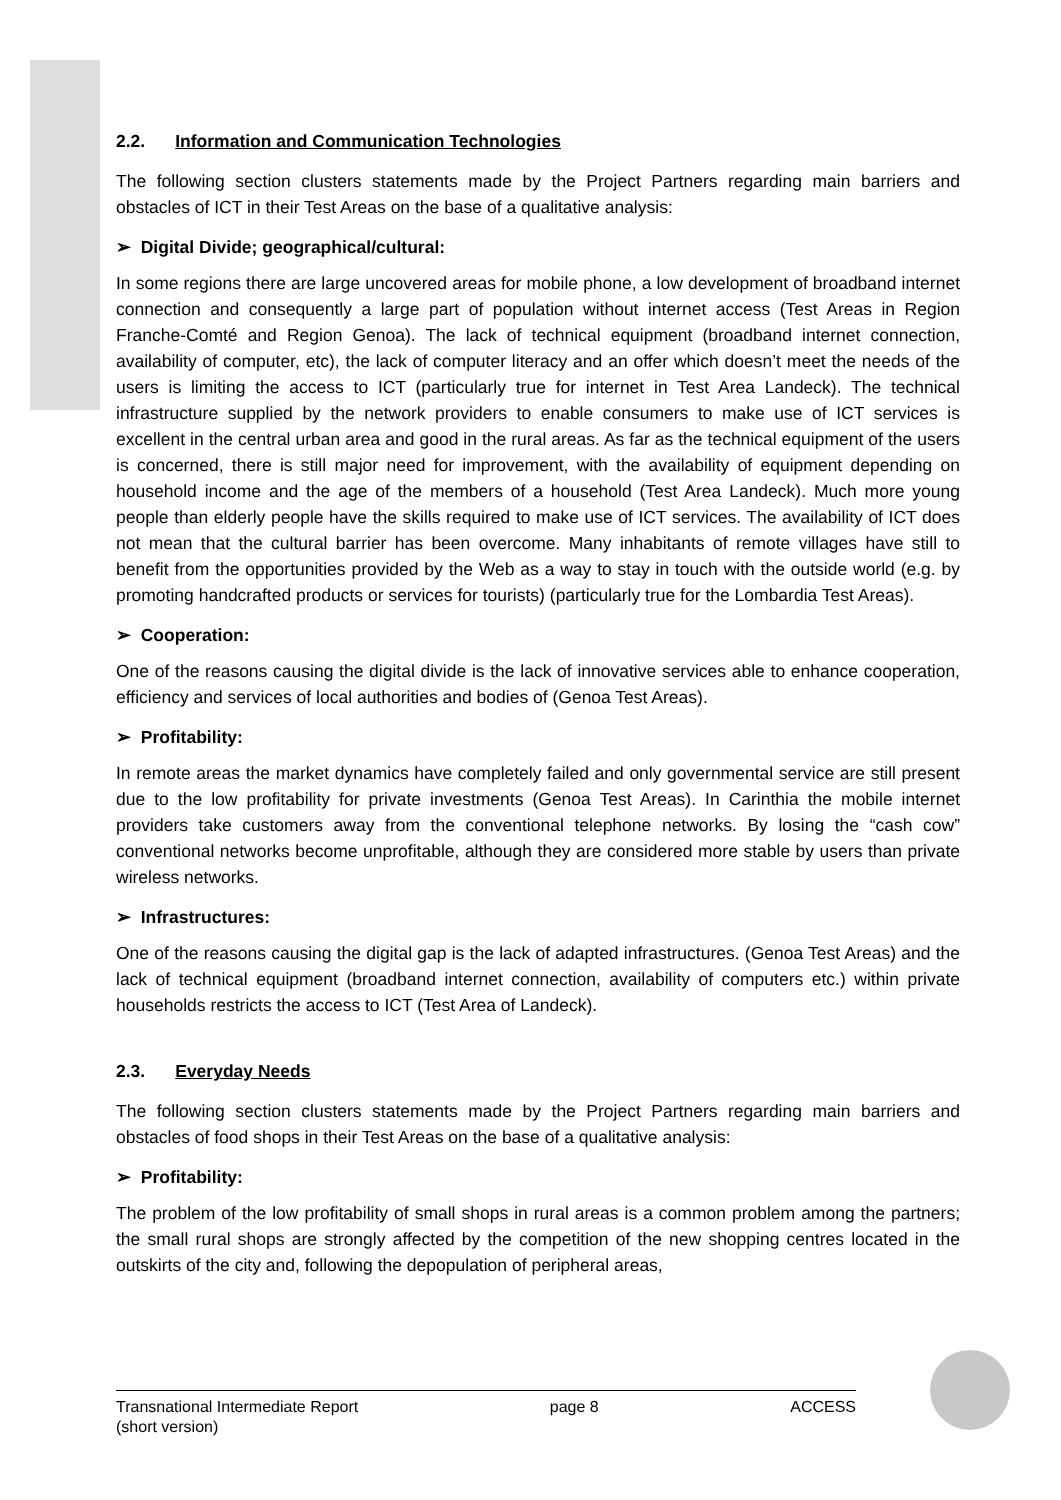2.2. Information and Communication Technologies
The following section clusters statements made by the Project Partners regarding main barriers and obstacles of ICT in their Test Areas on the base of a qualitative analysis:
➢ Digital Divide; geographical/cultural:
In some regions there are large uncovered areas for mobile phone, a low development of broadband internet connection and consequently a large part of population without internet access (Test Areas in Region Franche-Comté and Region Genoa). The lack of technical equipment (broadband internet connection, availability of computer, etc), the lack of computer literacy and an offer which doesn’t meet the needs of the users is limiting the access to ICT (particularly true for internet in Test Area Landeck). The technical infrastructure supplied by the network providers to enable consumers to make use of ICT services is excellent in the central urban area and good in the rural areas. As far as the technical equipment of the users is concerned, there is still major need for improvement, with the availability of equipment depending on household income and the age of the members of a household (Test Area Landeck). Much more young people than elderly people have the skills required to make use of ICT services. The availability of ICT does not mean that the cultural barrier has been overcome. Many inhabitants of remote villages have still to benefit from the opportunities provided by the Web as a way to stay in touch with the outside world (e.g. by promoting handcrafted products or services for tourists) (particularly true for the Lombardia Test Areas).
➢ Cooperation:
One of the reasons causing the digital divide is the lack of innovative services able to enhance cooperation, efficiency and services of local authorities and bodies of (Genoa Test Areas).
➢ Profitability:
In remote areas the market dynamics have completely failed and only governmental service are still present due to the low profitability for private investments (Genoa Test Areas). In Carinthia the mobile internet providers take customers away from the conventional telephone networks. By losing the “cash cow” conventional networks become unprofitable, although they are considered more stable by users than private wireless networks.
➢ Infrastructures:
One of the reasons causing the digital gap is the lack of adapted infrastructures. (Genoa Test Areas) and the lack of technical equipment (broadband internet connection, availability of computers etc.) within private households restricts the access to ICT (Test Area of Landeck).
2.3. Everyday Needs
The following section clusters statements made by the Project Partners regarding main barriers and obstacles of food shops in their Test Areas on the base of a qualitative analysis:
➢ Profitability:
The problem of the low profitability of small shops in rural areas is a common problem among the partners; the small rural shops are strongly affected by the competition of the new shopping centres located in the outskirts of the city and, following the depopulation of peripheral areas,
Transnational Intermediate Report
(short version)
page 8 ACCESS